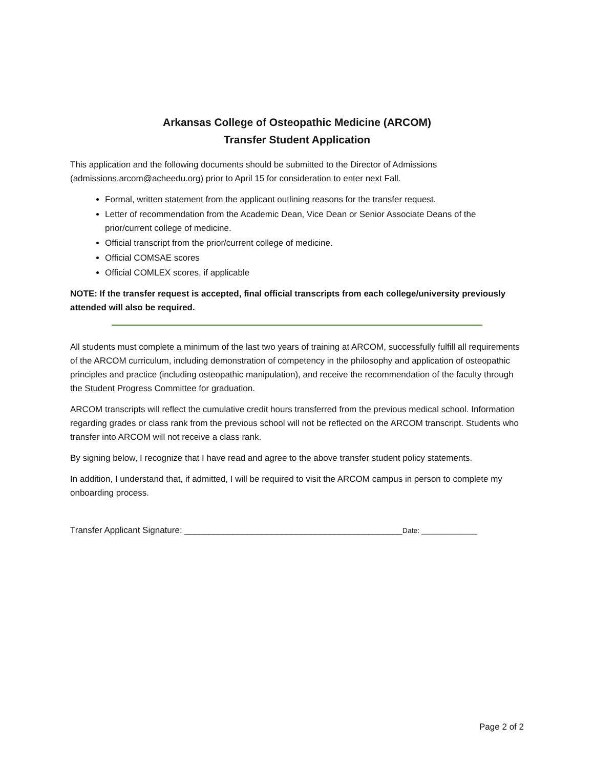Arkansas College of Osteopathic Medicine (ARCOM)
Transfer Student Application
This application and the following documents should be submitted to the Director of Admissions (admissions.arcom@acheedu.org) prior to April 15 for consideration to enter next Fall.
Formal, written statement from the applicant outlining reasons for the transfer request.
Letter of recommendation from the Academic Dean, Vice Dean or Senior Associate Deans of the prior/current college of medicine.
Official transcript from the prior/current college of medicine.
Official COMSAE scores
Official COMLEX scores, if applicable
NOTE: If the transfer request is accepted, final official transcripts from each college/university previously attended will also be required.
All students must complete a minimum of the last two years of training at ARCOM, successfully fulfill all requirements of the ARCOM curriculum, including demonstration of competency in the philosophy and application of osteopathic principles and practice (including osteopathic manipulation), and receive the recommendation of the faculty through the Student Progress Committee for graduation.
ARCOM transcripts will reflect the cumulative credit hours transferred from the previous medical school. Information regarding grades or class rank from the previous school will not be reflected on the ARCOM transcript. Students who transfer into ARCOM will not receive a class rank.
By signing below, I recognize that I have read and agree to the above transfer student policy statements.
In addition, I understand that, if admitted, I will be required to visit the ARCOM campus in person to complete my onboarding process.
Transfer Applicant Signature: _____________________________________________Date: ______________
Page 2 of 2